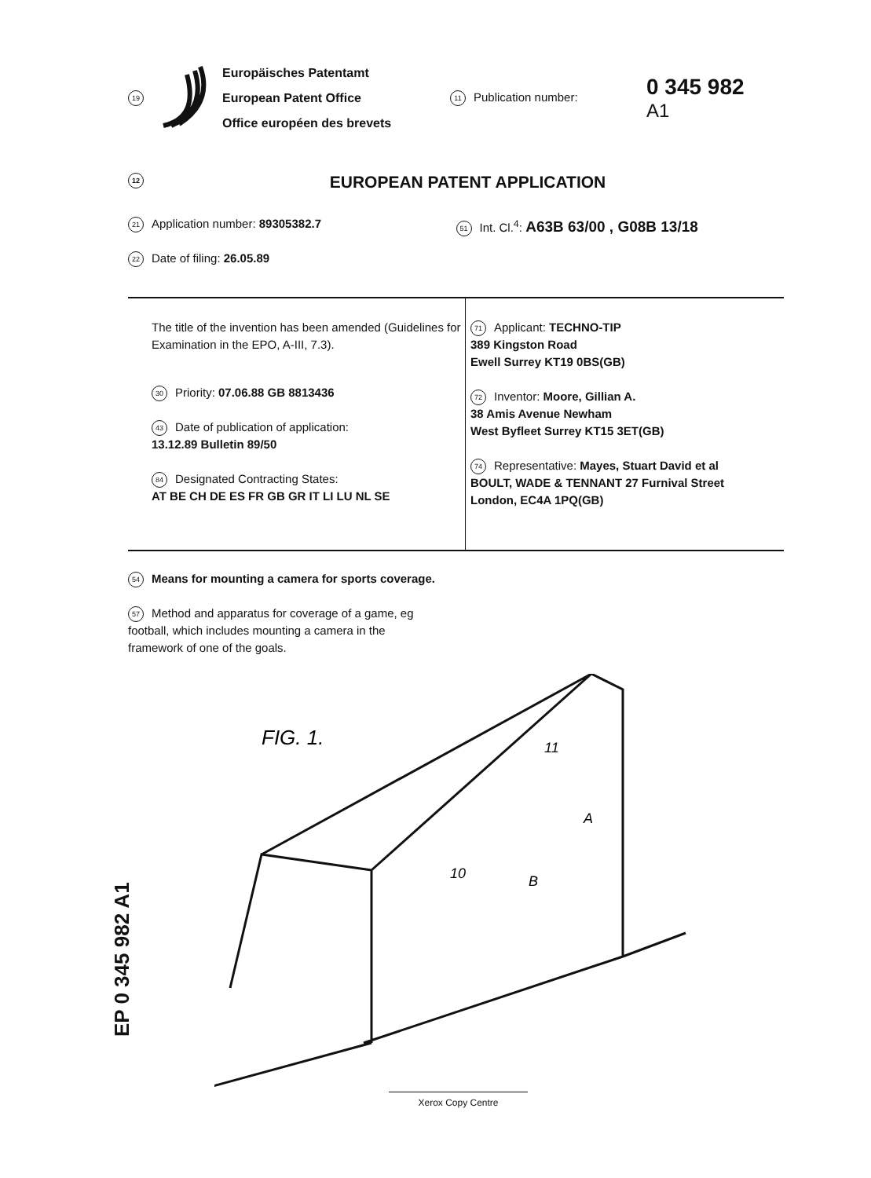19
Europäisches Patentamt
European Patent Office
Office européen des brevets
11 Publication number:
0 345 982
A1
12 EUROPEAN PATENT APPLICATION
21 Application number: 89305382.7
22 Date of filing: 26.05.89
51 Int. Cl.<sup>4</sup>: A63B 63/00 , G08B 13/18
The title of the invention has been amended (Guidelines for Examination in the EPO, A-III, 7.3).
30 Priority: 07.06.88 GB 8813436
43 Date of publication of application:
13.12.89 Bulletin 89/50
84 Designated Contracting States:
AT BE CH DE ES FR GB GR IT LI LU NL SE
71 Applicant: TECHNO-TIP
389 Kingston Road
Ewell Surrey KT19 0BS(GB)
72 Inventor: Moore, Gillian A.
38 Amis Avenue Newham
West Byfleet Surrey KT15 3ET(GB)
74 Representative: Mayes, Stuart David et al
BOULT, WADE & TENNANT 27 Furnival Street
London, EC4A 1PQ(GB)
54 Means for mounting a camera for sports coverage.
57 Method and apparatus for coverage of a game, eg football, which includes mounting a camera in the framework of one of the goals.
FIG. 1.
11
A
10
B
EP 0 345 982 A1
Xerox Copy Centre